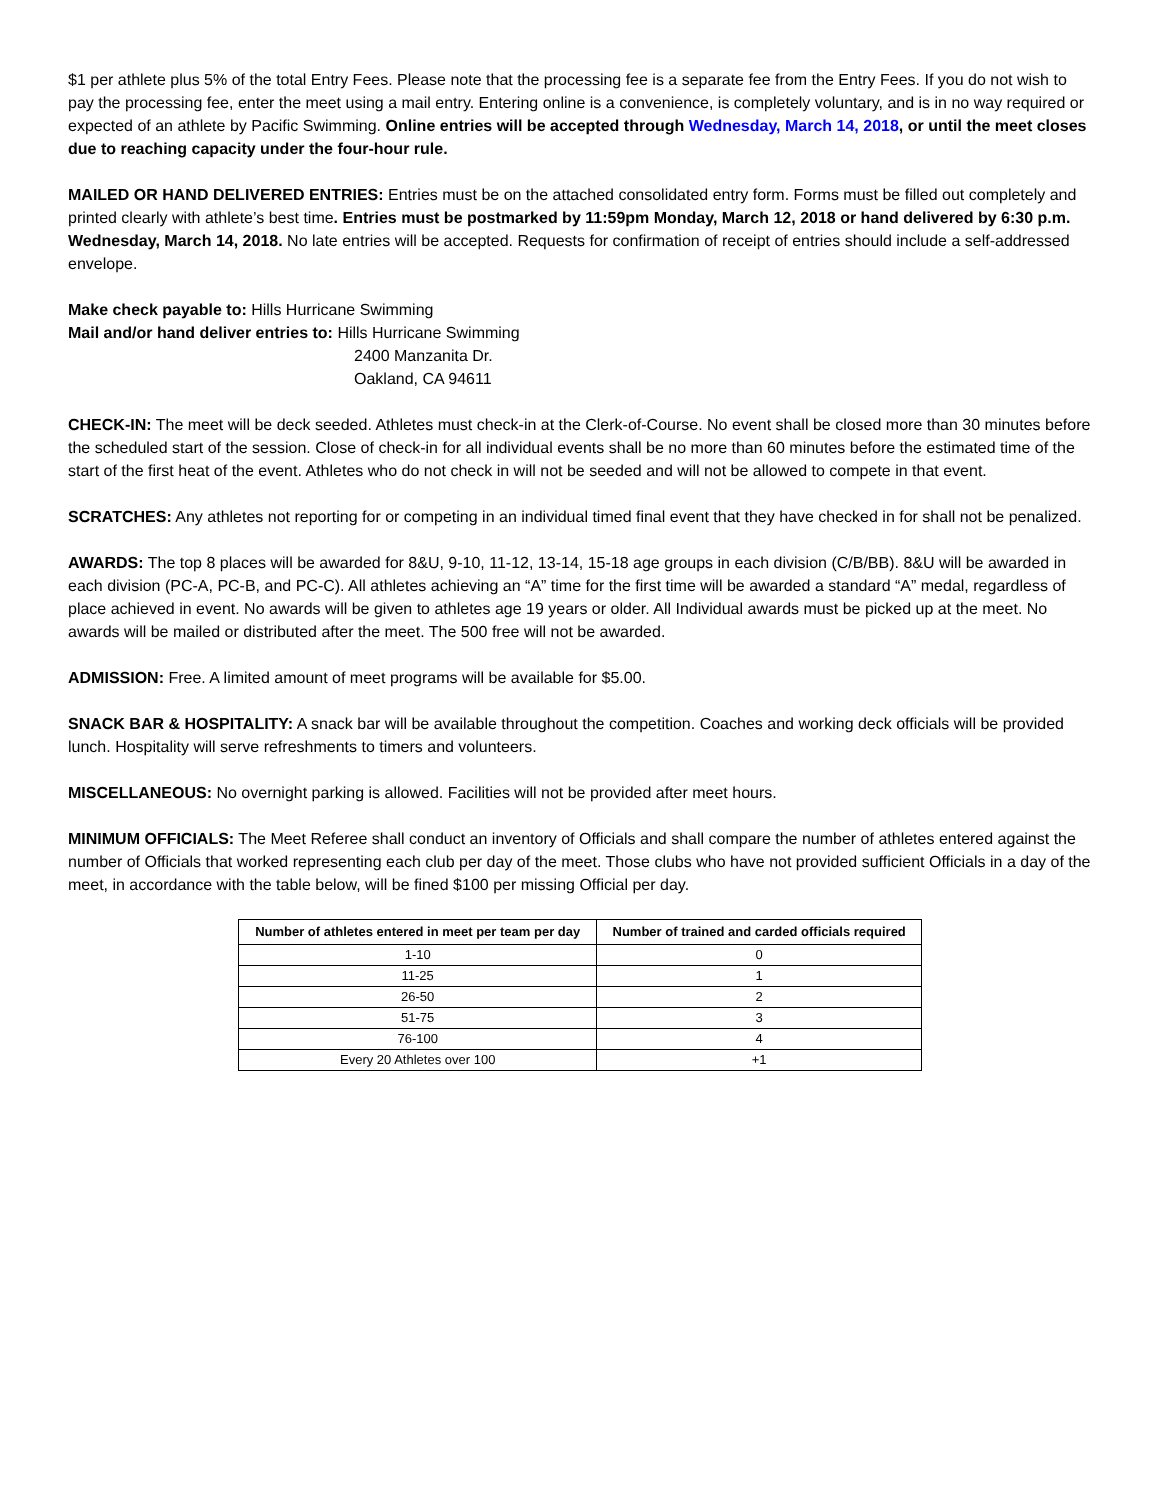$1 per athlete plus 5% of the total Entry Fees. Please note that the processing fee is a separate fee from the Entry Fees. If you do not wish to pay the processing fee, enter the meet using a mail entry. Entering online is a convenience, is completely voluntary, and is in no way required or expected of an athlete by Pacific Swimming. Online entries will be accepted through Wednesday, March 14, 2018, or until the meet closes due to reaching capacity under the four-hour rule.
MAILED OR HAND DELIVERED ENTRIES: Entries must be on the attached consolidated entry form. Forms must be filled out completely and printed clearly with athlete’s best time. Entries must be postmarked by 11:59pm Monday, March 12, 2018 or hand delivered by 6:30 p.m. Wednesday, March 14, 2018. No late entries will be accepted. Requests for confirmation of receipt of entries should include a self-addressed envelope.
Make check payable to: Hills Hurricane Swimming
Mail and/or hand deliver entries to: Hills Hurricane Swimming
2400 Manzanita Dr.
Oakland, CA 94611
CHECK-IN: The meet will be deck seeded. Athletes must check-in at the Clerk-of-Course. No event shall be closed more than 30 minutes before the scheduled start of the session. Close of check-in for all individual events shall be no more than 60 minutes before the estimated time of the start of the first heat of the event. Athletes who do not check in will not be seeded and will not be allowed to compete in that event.
SCRATCHES: Any athletes not reporting for or competing in an individual timed final event that they have checked in for shall not be penalized.
AWARDS: The top 8 places will be awarded for 8&U, 9-10, 11-12, 13-14, 15-18 age groups in each division (C/B/BB). 8&U will be awarded in each division (PC-A, PC-B, and PC-C). All athletes achieving an “A” time for the first time will be awarded a standard “A” medal, regardless of place achieved in event. No awards will be given to athletes age 19 years or older. All Individual awards must be picked up at the meet. No awards will be mailed or distributed after the meet. The 500 free will not be awarded.
ADMISSION: Free. A limited amount of meet programs will be available for $5.00.
SNACK BAR & HOSPITALITY: A snack bar will be available throughout the competition. Coaches and working deck officials will be provided lunch. Hospitality will serve refreshments to timers and volunteers.
MISCELLANEOUS: No overnight parking is allowed. Facilities will not be provided after meet hours.
MINIMUM OFFICIALS: The Meet Referee shall conduct an inventory of Officials and shall compare the number of athletes entered against the number of Officials that worked representing each club per day of the meet. Those clubs who have not provided sufficient Officials in a day of the meet, in accordance with the table below, will be fined $100 per missing Official per day.
| Number of athletes entered in meet per team per day | Number of trained and carded officials required |
| --- | --- |
| 1-10 | 0 |
| 11-25 | 1 |
| 26-50 | 2 |
| 51-75 | 3 |
| 76-100 | 4 |
| Every 20 Athletes over 100 | +1 |